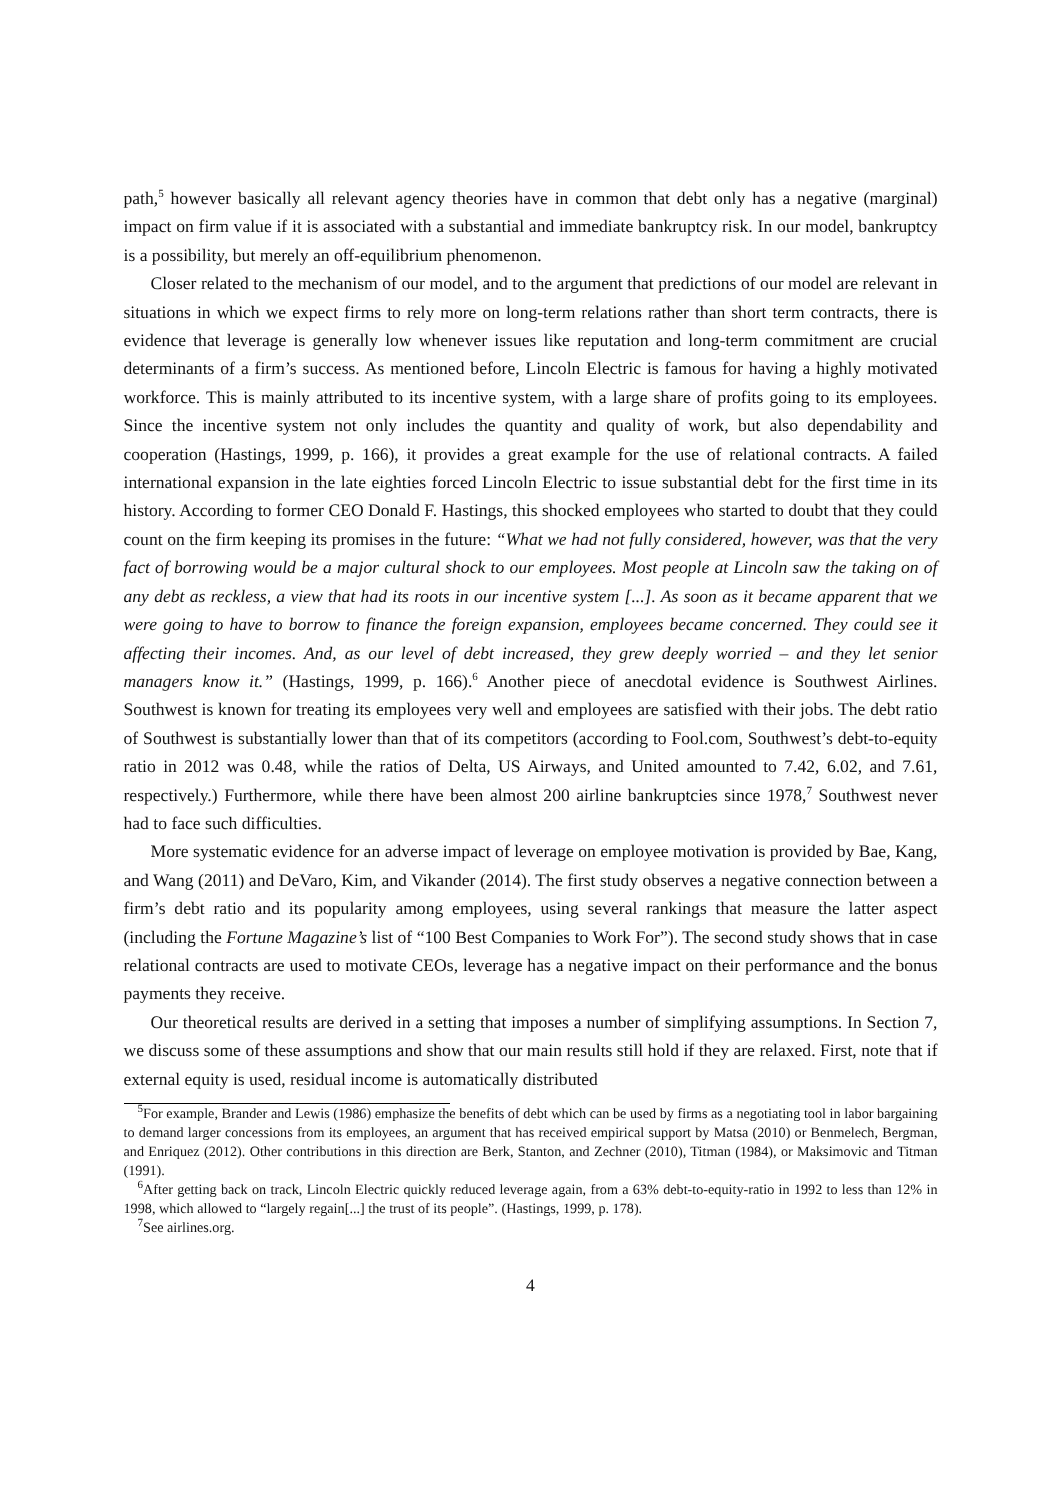path,<sup>5</sup> however basically all relevant agency theories have in common that debt only has a negative (marginal) impact on firm value if it is associated with a substantial and immediate bankruptcy risk. In our model, bankruptcy is a possibility, but merely an off-equilibrium phenomenon.
Closer related to the mechanism of our model, and to the argument that predictions of our model are relevant in situations in which we expect firms to rely more on long-term relations rather than short term contracts, there is evidence that leverage is generally low whenever issues like reputation and long-term commitment are crucial determinants of a firm’s success. As mentioned before, Lincoln Electric is famous for having a highly motivated workforce. This is mainly attributed to its incentive system, with a large share of profits going to its employees. Since the incentive system not only includes the quantity and quality of work, but also dependability and cooperation (Hastings, 1999, p. 166), it provides a great example for the use of relational contracts. A failed international expansion in the late eighties forced Lincoln Electric to issue substantial debt for the first time in its history. According to former CEO Donald F. Hastings, this shocked employees who started to doubt that they could count on the firm keeping its promises in the future: “What we had not fully considered, however, was that the very fact of borrowing would be a major cultural shock to our employees. Most people at Lincoln saw the taking on of any debt as reckless, a view that had its roots in our incentive system [...]. As soon as it became apparent that we were going to have to borrow to finance the foreign expansion, employees became concerned. They could see it affecting their incomes. And, as our level of debt increased, they grew deeply worried – and they let senior managers know it.” (Hastings, 1999, p. 166).<sup>6</sup> Another piece of anecdotal evidence is Southwest Airlines. Southwest is known for treating its employees very well and employees are satisfied with their jobs. The debt ratio of Southwest is substantially lower than that of its competitors (according to Fool.com, Southwest’s debt-to-equity ratio in 2012 was 0.48, while the ratios of Delta, US Airways, and United amounted to 7.42, 6.02, and 7.61, respectively.) Furthermore, while there have been almost 200 airline bankruptcies since 1978,<sup>7</sup> Southwest never had to face such difficulties.
More systematic evidence for an adverse impact of leverage on employee motivation is provided by Bae, Kang, and Wang (2011) and DeVaro, Kim, and Vikander (2014). The first study observes a negative connection between a firm’s debt ratio and its popularity among employees, using several rankings that measure the latter aspect (including the Fortune Magazine’s list of “100 Best Companies to Work For”). The second study shows that in case relational contracts are used to motivate CEOs, leverage has a negative impact on their performance and the bonus payments they receive.
Our theoretical results are derived in a setting that imposes a number of simplifying assumptions. In Section 7, we discuss some of these assumptions and show that our main results still hold if they are relaxed. First, note that if external equity is used, residual income is automatically distributed
<sup>5</sup> For example, Brander and Lewis (1986) emphasize the benefits of debt which can be used by firms as a negotiating tool in labor bargaining to demand larger concessions from its employees, an argument that has received empirical support by Matsa (2010) or Benmelech, Bergman, and Enriquez (2012). Other contributions in this direction are Berk, Stanton, and Zechner (2010), Titman (1984), or Maksimovic and Titman (1991).
<sup>6</sup> After getting back on track, Lincoln Electric quickly reduced leverage again, from a 63% debt-to-equity-ratio in 1992 to less than 12% in 1998, which allowed to “largely regain[...] the trust of its people”. (Hastings, 1999, p. 178).
<sup>7</sup> See airlines.org.
4